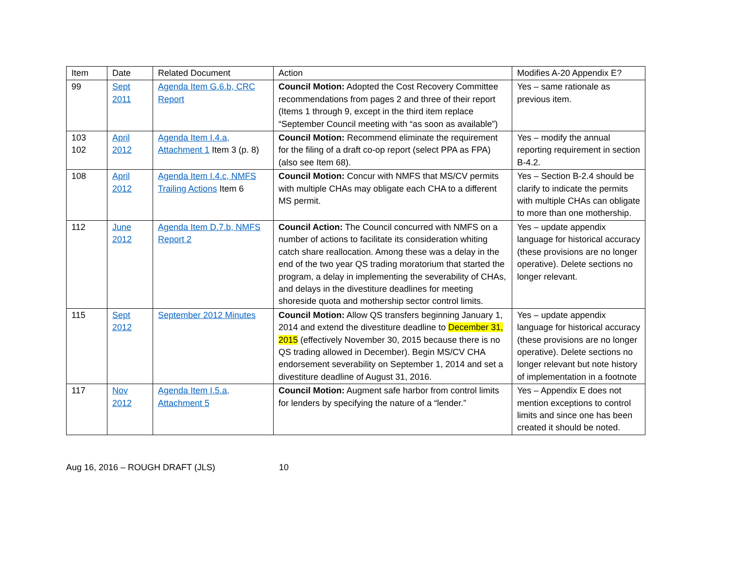| Item | Date | Related Document | Action | Modifies A-20 Appendix E? |
| --- | --- | --- | --- | --- |
| 99 | Sept 2011 | Agenda Item G.6.b, CRC Report | Council Motion: Adopted the Cost Recovery Committee recommendations from pages 2 and three of their report (Items 1 through 9, except in the third item replace “September Council meeting with “as soon as available”) | Yes – same rationale as previous item. |
| 103 102 | April 2012 | Agenda Item I.4.a, Attachment 1 Item 3 (p. 8) | Council Motion: Recommend eliminate the requirement for the filing of a draft co-op report (select PPA as FPA) (also see Item 68). | Yes – modify the annual reporting requirement in section B-4.2. |
| 108 | April 2012 | Agenda Item I.4.c, NMFS Trailing Actions Item 6 | Council Motion: Concur with NMFS that MS/CV permits with multiple CHAs may obligate each CHA to a different MS permit. | Yes – Section B-2.4 should be clarify to indicate the permits with multiple CHAs can obligate to more than one mothership. |
| 112 | June 2012 | Agenda Item D.7.b, NMFS Report 2 | Council Action: The Council concurred with NMFS on a number of actions to facilitate its consideration whiting catch share reallocation. Among these was a delay in the end of the two year QS trading moratorium that started the program, a delay in implementing the severability of CHAs, and delays in the divestiture deadlines for meeting shoreside quota and mothership sector control limits. | Yes – update appendix language for historical accuracy (these provisions are no longer operative). Delete sections no longer relevant. |
| 115 | Sept 2012 | September 2012 Minutes | Council Motion: Allow QS transfers beginning January 1, 2014 and extend the divestiture deadline to December 31, 2015 (effectively November 30, 2015 because there is no QS trading allowed in December). Begin MS/CV CHA endorsement severability on September 1, 2014 and set a divestiture deadline of August 31, 2016. | Yes – update appendix language for historical accuracy (these provisions are no longer operative). Delete sections no longer relevant but note history of implementation in a footnote |
| 117 | Nov 2012 | Agenda Item I.5.a, Attachment 5 | Council Motion: Augment safe harbor from control limits for lenders by specifying the nature of a “lender.” | Yes – Appendix E does not mention exceptions to control limits and since one has been created it should be noted. |
Aug 16, 2016 – ROUGH DRAFT (JLS) 10